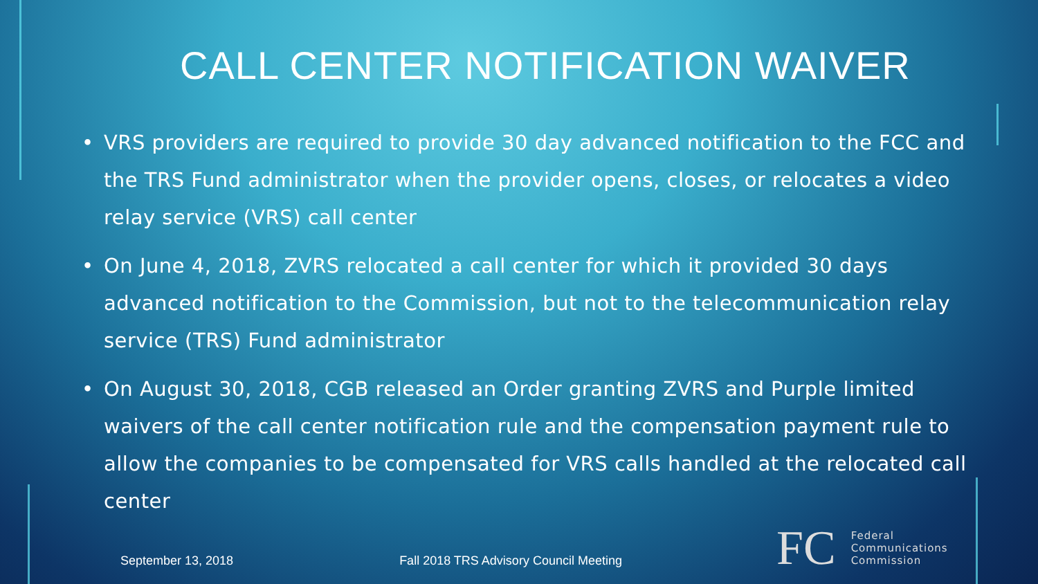CALL CENTER NOTIFICATION WAIVER
• VRS providers are required to provide 30 day advanced notification to the FCC and the TRS Fund administrator when the provider opens, closes, or relocates a video relay service (VRS) call center
• On June 4, 2018, ZVRS relocated a call center for which it provided 30 days advanced notification to the Commission, but not to the telecommunication relay service (TRS) Fund administrator
• On August 30, 2018, CGB released an Order granting ZVRS and Purple limited waivers of the call center notification rule and the compensation payment rule to allow the companies to be compensated for VRS calls handled at the relocated call center
September 13, 2018 Fall 2018 TRS Advisory Council Meeting
FC
Federal
Communications
Commission